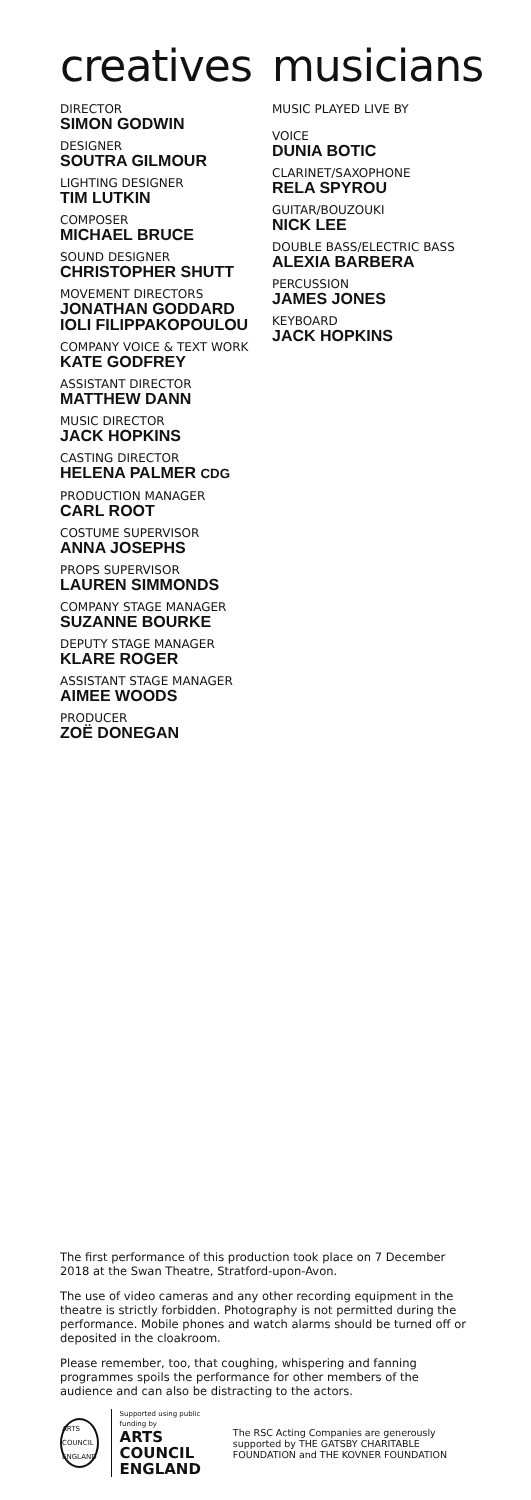creatives
DIRECTOR
SIMON GODWIN
DESIGNER
SOUTRA GILMOUR
LIGHTING DESIGNER
TIM LUTKIN
COMPOSER
MICHAEL BRUCE
SOUND DESIGNER
CHRISTOPHER SHUTT
MOVEMENT DIRECTORS
JONATHAN GODDARD
IOLI FILIPPAKOPOULOU
COMPANY VOICE & TEXT WORK
KATE GODFREY
ASSISTANT DIRECTOR
MATTHEW DANN
MUSIC DIRECTOR
JACK HOPKINS
CASTING DIRECTOR
HELENA PALMER CDG
PRODUCTION MANAGER
CARL ROOT
COSTUME SUPERVISOR
ANNA JOSEPHS
PROPS SUPERVISOR
LAUREN SIMMONDS
COMPANY STAGE MANAGER
SUZANNE BOURKE
DEPUTY STAGE MANAGER
KLARE ROGER
ASSISTANT STAGE MANAGER
AIMEE WOODS
PRODUCER
ZOË DONEGAN
musicians
MUSIC PLAYED LIVE BY
VOICE
DUNIA BOTIC
CLARINET/SAXOPHONE
RELA SPYROU
GUITAR/BOUZOUKI
NICK LEE
DOUBLE BASS/ELECTRIC BASS
ALEXIA BARBERA
PERCUSSION
JAMES JONES
KEYBOARD
JACK HOPKINS
The first performance of this production took place on 7 December 2018 at the Swan Theatre, Stratford-upon-Avon.
The use of video cameras and any other recording equipment in the theatre is strictly forbidden. Photography is not permitted during the performance. Mobile phones and watch alarms should be turned off or deposited in the cloakroom.
Please remember, too, that coughing, whispering and fanning programmes spoils the performance for other members of the audience and can also be distracting to the actors.
ARTS COUNCIL ENGLAND
Supported using public funding by
ARTS COUNCIL
ENGLAND
The RSC Acting Companies are generously supported by THE GATSBY CHARITABLE FOUNDATION and THE KOVNER FOUNDATION